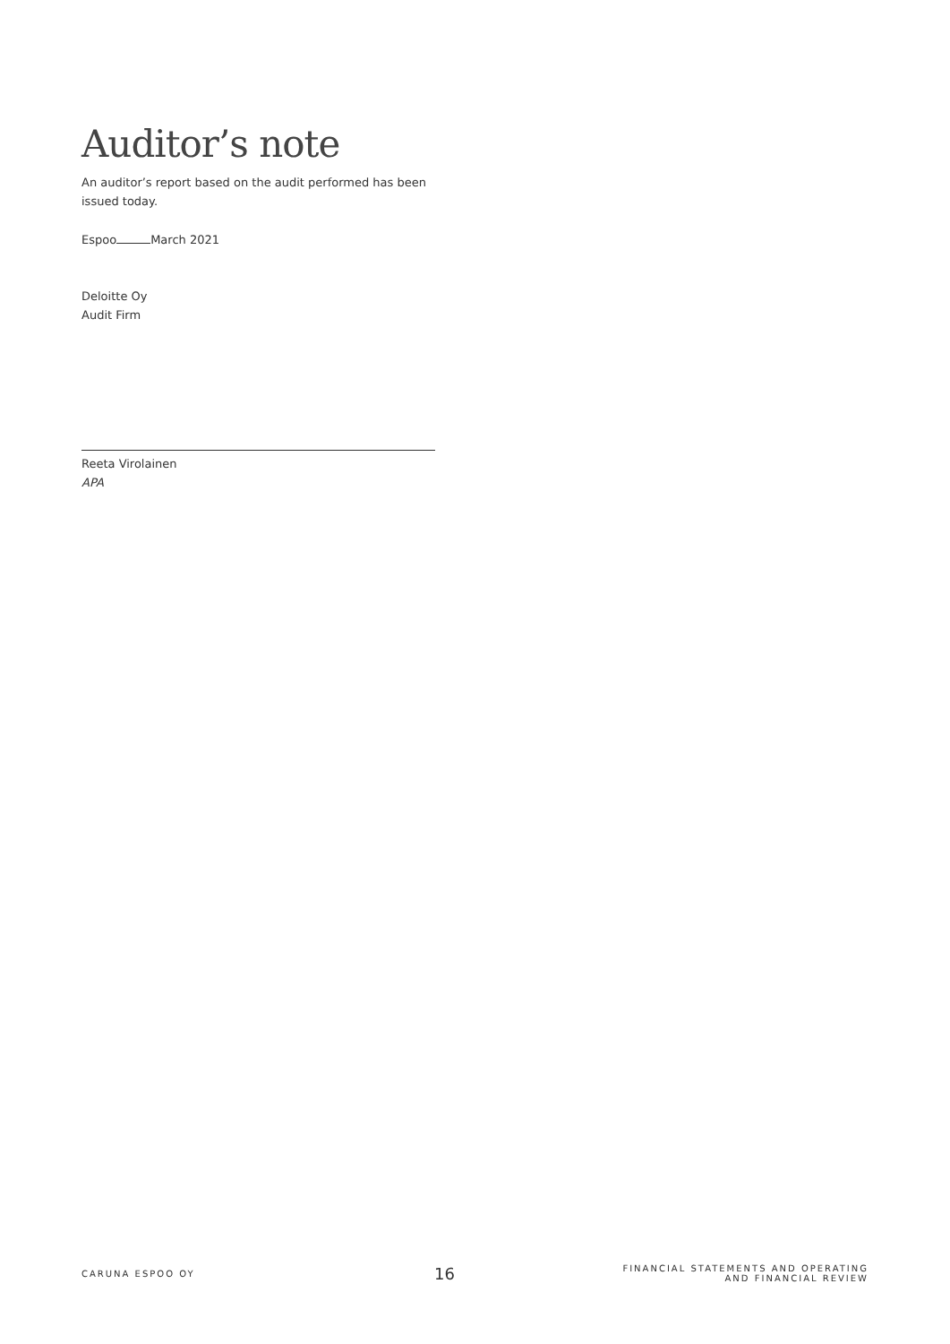Auditor’s note
An auditor’s report based on the audit performed has been issued today.
Espoo March 2021
Deloitte Oy
Audit Firm
Reeta Virolainen
APA
CARUNA ESPOO OY
16
FINANCIAL STATEMENTS AND OPERATING
AND FINANCIAL REVIEW